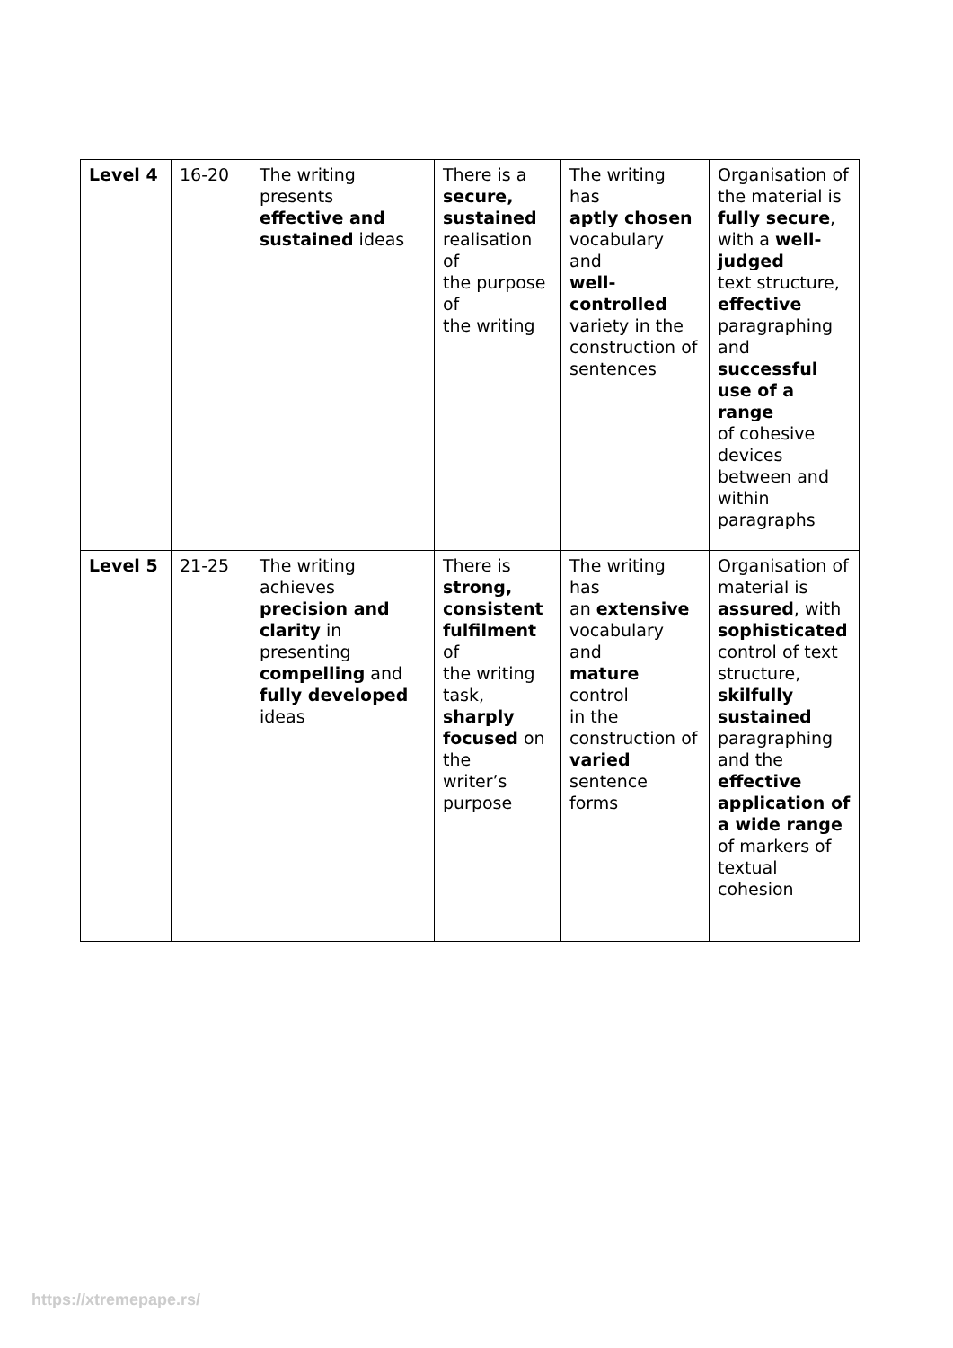| Level 4 | 16-20 | The writing presents effective and sustained ideas | There is a secure, sustained realisation of the purpose of the writing | The writing has aptly chosen vocabulary and well-controlled variety in the construction of sentences | Organisation of the material is fully secure , with a well-judged text structure, effective paragraphing and successful use of a range of cohesive devices between and within paragraphs |
| Level 5 | 21-25 | The writing achieves precision and clarity in presenting compelling and fully developed ideas | There is strong, consistent fulfilment of the writing task, sharply focused on the writer’s purpose | The writing has an extensive vocabulary and mature control in the construction of varied sentence forms | Organisation of material is assured , with sophisticated control of text structure, skilfully sustained paragraphing and the effective application of a wide range of markers of textual cohesion |
https://xtremepape.rs/